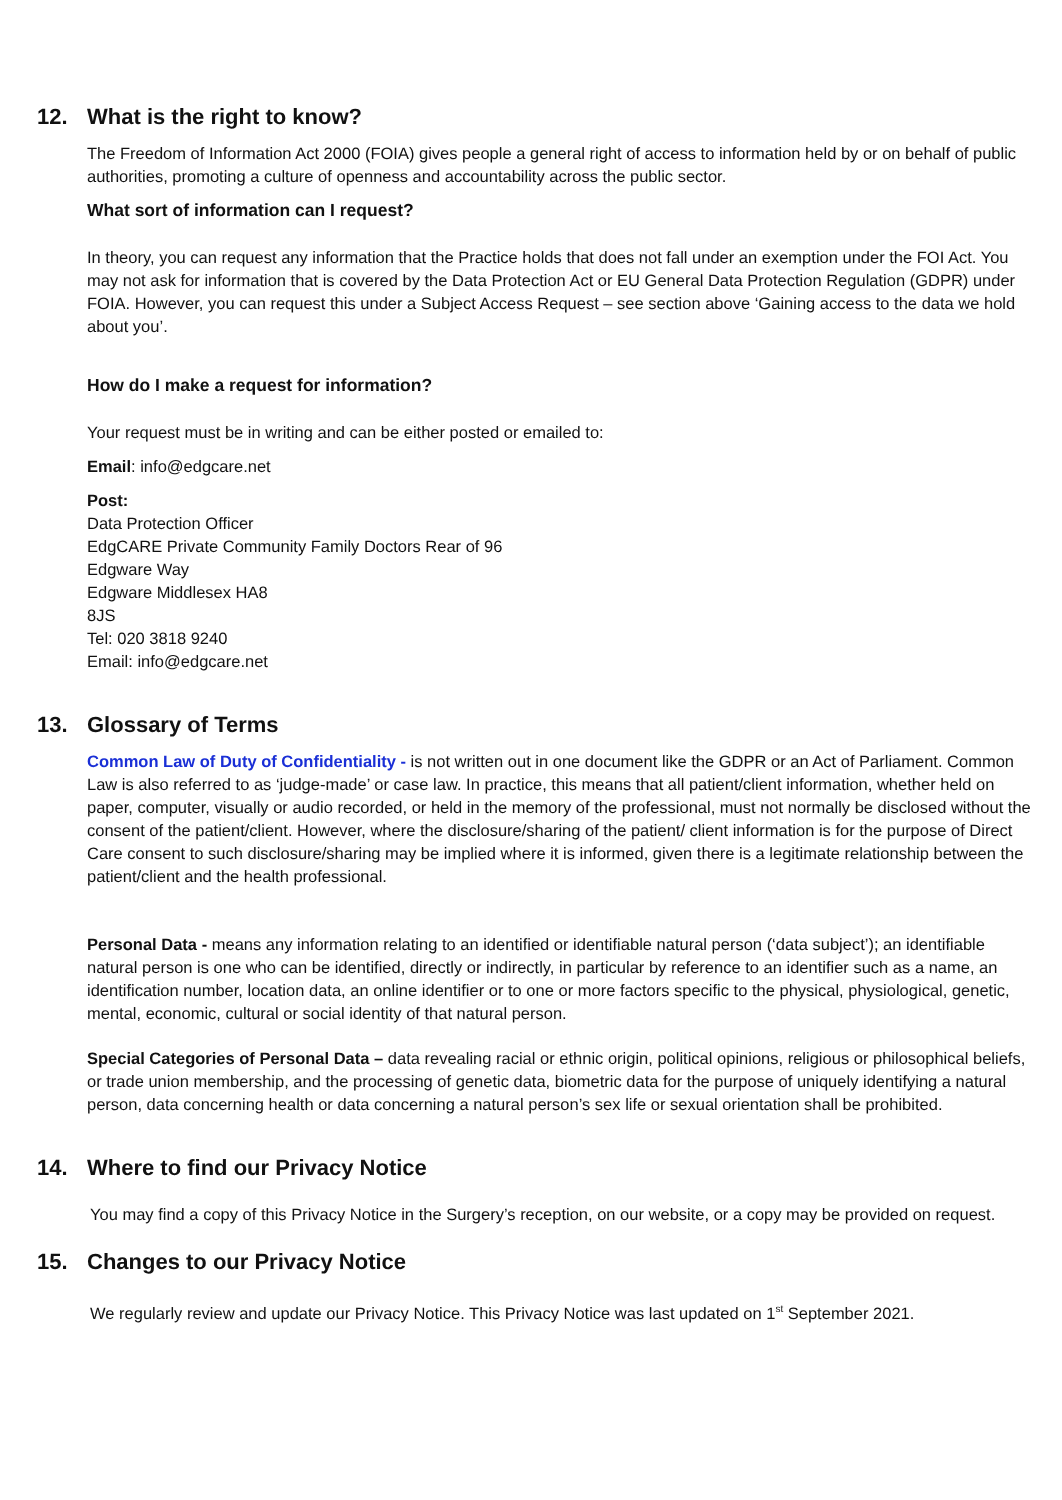12. What is the right to know?
The Freedom of Information Act 2000 (FOIA) gives people a general right of access to information held by or on behalf of public authorities, promoting a culture of openness and accountability across the public sector.
What sort of information can I request?
In theory, you can request any information that the Practice holds that does not fall under an exemption under the FOI Act. You may not ask for information that is covered by the Data Protection Act or EU General Data Protection Regulation (GDPR) under FOIA. However, you can request this under a Subject Access Request – see section above ‘Gaining access to the data we hold about you’.
How do I make a request for information?
Your request must be in writing and can be either posted or emailed to:
Email: info@edgcare.net
Post:
Data Protection Officer
EdgCARE Private Community Family Doctors Rear of 96
Edgware Way
Edgware Middlesex HA8
8JS
Tel: 020 3818 9240
Email: info@edgcare.net
13. Glossary of Terms
Common Law of Duty of Confidentiality - is not written out in one document like the GDPR or an Act of Parliament. Common Law is also referred to as ‘judge-made’ or case law. In practice, this means that all patient/client information, whether held on paper, computer, visually or audio recorded, or held in the memory of the professional, must not normally be disclosed without the consent of the patient/client. However, where the disclosure/sharing of the patient/ client information is for the purpose of Direct Care consent to such disclosure/sharing may be implied where it is informed, given there is a legitimate relationship between the patient/client and the health professional.
Personal Data - means any information relating to an identified or identifiable natural person (‘data subject’); an identifiable natural person is one who can be identified, directly or indirectly, in particular by reference to an identifier such as a name, an identification number, location data, an online identifier or to one or more factors specific to the physical, physiological, genetic, mental, economic, cultural or social identity of that natural person.
Special Categories of Personal Data – data revealing racial or ethnic origin, political opinions, religious or philosophical beliefs, or trade union membership, and the processing of genetic data, biometric data for the purpose of uniquely identifying a natural person, data concerning health or data concerning a natural person’s sex life or sexual orientation shall be prohibited.
14. Where to find our Privacy Notice
You may find a copy of this Privacy Notice in the Surgery’s reception, on our website, or a copy may be provided on request.
15. Changes to our Privacy Notice
We regularly review and update our Privacy Notice. This Privacy Notice was last updated on 1<sup>st</sup> September 2021.